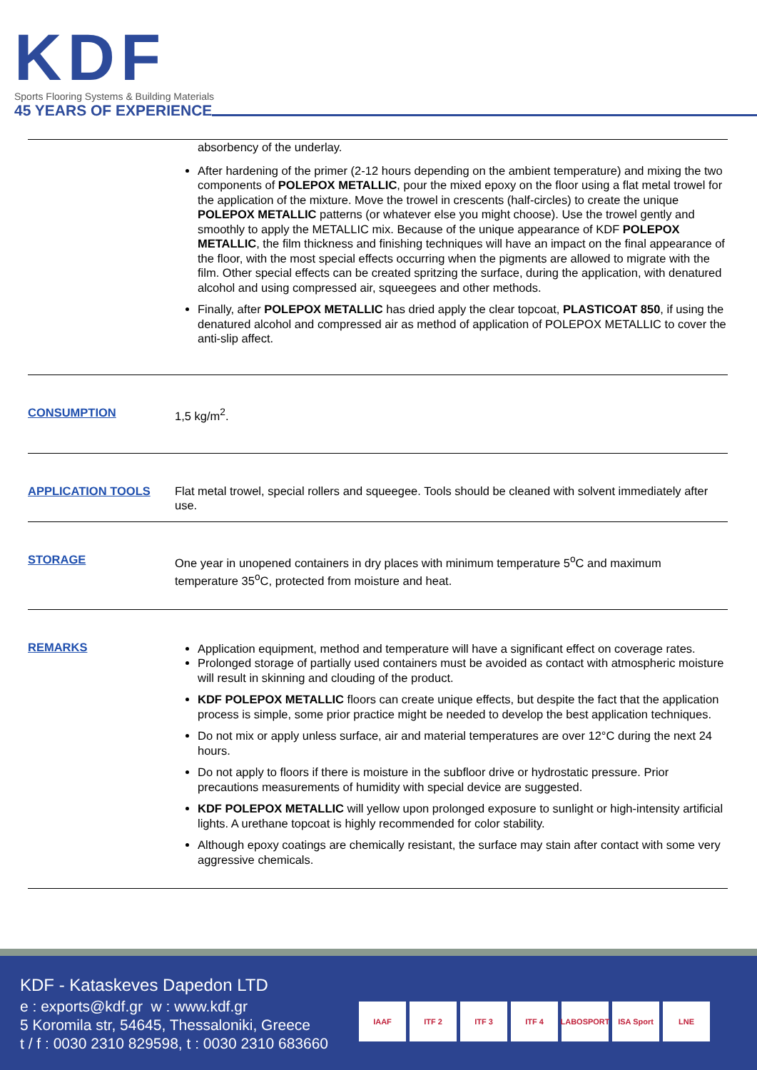KDF
Sports Flooring Systems & Building Materials
45 YEARS OF EXPERIENCE
| | absorbency of the underlay. After hardening of the primer (2-12 hours depending on the ambient temperature) and mixing the two components of POLEPOX METALLIC , pour the mixed epoxy on the floor using a flat metal trowel for the application of the mixture. Move the trowel in crescents (half-circles) to create the unique POLEPOX METALLIC patterns (or whatever else you might choose). Use the trowel gently and smoothly to apply the METALLIC mix. Because of the unique appearance of KDF POLEPOX METALLIC , the film thickness and finishing techniques will have an impact on the final appearance of the floor, with the most special effects occurring when the pigments are allowed to migrate with the film. Other special effects can be created spritzing the surface, during the application, with denatured alcohol and using compressed air, squeegees and other methods. Finally, after POLEPOX METALLIC has dried apply the clear topcoat, PLASTICOAT 850 , if using the denatured alcohol and compressed air as method of application of POLEPOX METALLIC to cover the anti-slip affect. |
| CONSUMPTION | 1,5 kg/m<sup>2</sup>. |
| APPLICATION TOOLS | Flat metal trowel, special rollers and squeegee. Tools should be cleaned with solvent immediately after use. |
| STORAGE | One year in unopened containers in dry places with minimum temperature 5<sup>o</sup>C and maximum temperature 35<sup>o</sup>C, protected from moisture and heat. |
| REMARKS | Application equipment, method and temperature will have a significant effect on coverage rates. Prolonged storage of partially used containers must be avoided as contact with atmospheric moisture will result in skinning and clouding of the product. KDF POLEPOX METALLIC floors can create unique effects, but despite the fact that the application process is simple, some prior practice might be needed to develop the best application techniques. Do not mix or apply unless surface, air and material temperatures are over 12°C during the next 24 hours. Do not apply to floors if there is moisture in the subfloor drive or hydrostatic pressure. Prior precautions measurements of humidity with special device are suggested. KDF POLEPOX METALLIC will yellow upon prolonged exposure to sunlight or high-intensity artificial lights. A urethane topcoat is highly recommended for color stability. Although epoxy coatings are chemically resistant, the surface may stain after contact with some very aggressive chemicals. |
KDF - Kataskeves Dapedon LTD
e : exports@kdf.gr w : www.kdf.gr
5 Koromila str, 54645, Thessaloniki, Greece
t / f : 0030 2310 829598, t : 0030 2310 683660
IAAF ITF 2 ITF 3 ITF 4 LABOSPORT ISA Sport LNE